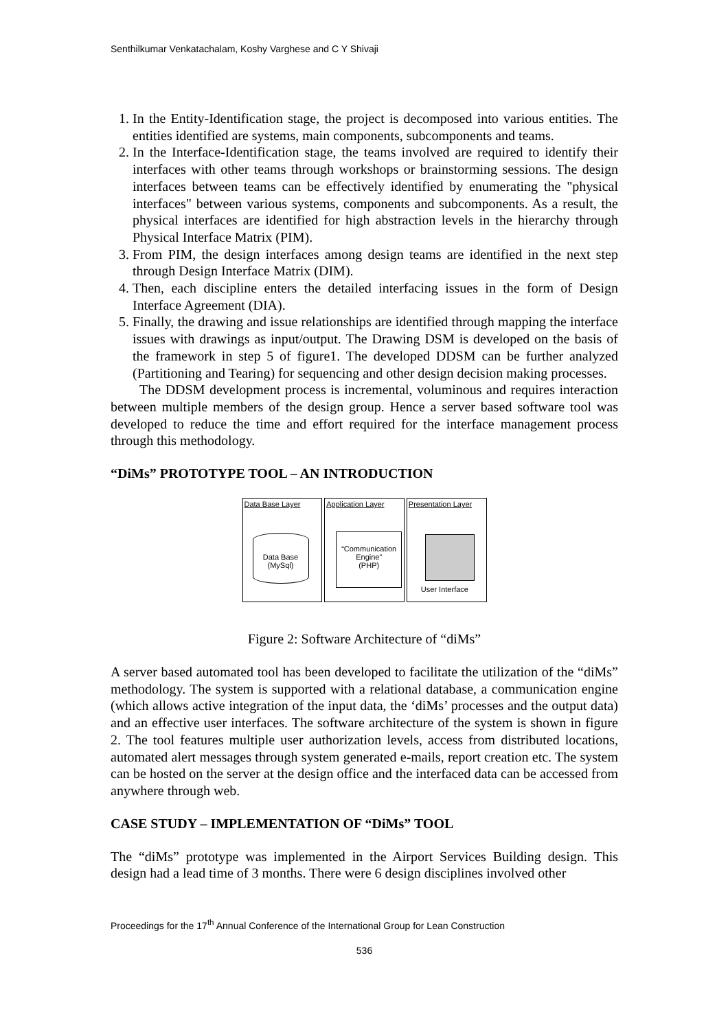Senthilkumar Venkatachalam, Koshy Varghese and C Y Shivaji
1. In the Entity-Identification stage, the project is decomposed into various entities. The entities identified are systems, main components, subcomponents and teams.
2. In the Interface-Identification stage, the teams involved are required to identify their interfaces with other teams through workshops or brainstorming sessions. The design interfaces between teams can be effectively identified by enumerating the "physical interfaces" between various systems, components and subcomponents. As a result, the physical interfaces are identified for high abstraction levels in the hierarchy through Physical Interface Matrix (PIM).
3. From PIM, the design interfaces among design teams are identified in the next step through Design Interface Matrix (DIM).
4. Then, each discipline enters the detailed interfacing issues in the form of Design Interface Agreement (DIA).
5. Finally, the drawing and issue relationships are identified through mapping the interface issues with drawings as input/output. The Drawing DSM is developed on the basis of the framework in step 5 of figure1. The developed DDSM can be further analyzed (Partitioning and Tearing) for sequencing and other design decision making processes.
The DDSM development process is incremental, voluminous and requires interaction between multiple members of the design group. Hence a server based software tool was developed to reduce the time and effort required for the interface management process through this methodology.
“DiMs” PROTOTYPE TOOL – AN INTRODUCTION
Data Base Layer
Data Base
(MySql)
Application Layer
“Communication Engine”
(PHP)
Presentation Layer
User Interface
Figure 2: Software Architecture of “diMs”
A server based automated tool has been developed to facilitate the utilization of the “diMs” methodology. The system is supported with a relational database, a communication engine (which allows active integration of the input data, the ‘diMs’ processes and the output data) and an effective user interfaces. The software architecture of the system is shown in figure 2. The tool features multiple user authorization levels, access from distributed locations, automated alert messages through system generated e-mails, report creation etc. The system can be hosted on the server at the design office and the interfaced data can be accessed from anywhere through web.
CASE STUDY – IMPLEMENTATION OF “DiMs” TOOL
The “diMs” prototype was implemented in the Airport Services Building design. This design had a lead time of 3 months. There were 6 design disciplines involved other
Proceedings for the 17<sup>th</sup> Annual Conference of the International Group for Lean Construction
536